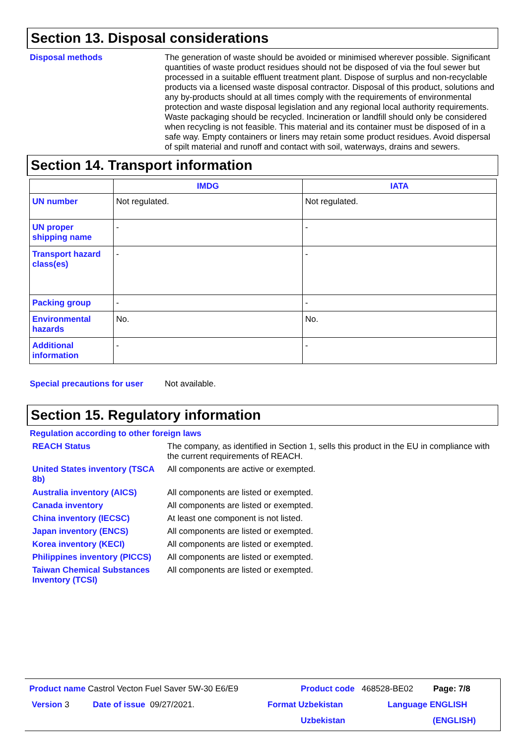Section 13. Disposal considerations
Disposal methods
The generation of waste should be avoided or minimised wherever possible. Significant quantities of waste product residues should not be disposed of via the foul sewer but processed in a suitable effluent treatment plant. Dispose of surplus and non-recyclable products via a licensed waste disposal contractor. Disposal of this product, solutions and any by-products should at all times comply with the requirements of environmental protection and waste disposal legislation and any regional local authority requirements. Waste packaging should be recycled. Incineration or landfill should only be considered when recycling is not feasible. This material and its container must be disposed of in a safe way. Empty containers or liners may retain some product residues. Avoid dispersal of spilt material and runoff and contact with soil, waterways, drains and sewers.
Section 14. Transport information
| | IMDG | IATA |
| --- | --- | --- |
| UN number | Not regulated. | Not regulated. |
| UN proper shipping name | - | - |
| Transport hazard class(es) | - | - |
| Packing group | - | - |
| Environmental hazards | No. | No. |
| Additional information | - | - |
Special precautions for user
Not available.
Section 15. Regulatory information
Regulation according to other foreign laws
REACH Status
The company, as identified in Section 1, sells this product in the EU in compliance with the current requirements of REACH.
United States inventory (TSCA 8b)
All components are active or exempted.
Australia inventory (AICS)
All components are listed or exempted.
Canada inventory
All components are listed or exempted.
China inventory (IECSC)
At least one component is not listed.
Japan inventory (ENCS)
All components are listed or exempted.
Korea inventory (KECI)
All components are listed or exempted.
Philippines inventory (PICCS)
All components are listed or exempted.
Taiwan Chemical Substances Inventory (TCSI)
All components are listed or exempted.
Product name Castrol Vecton Fuel Saver 5W-30 E6/E9 Product code 468528-BE02 Page: 7/8
Version 3 Date of issue 09/27/2021. Format Uzbekistan Language ENGLISH
Uzbekistan (ENGLISH)